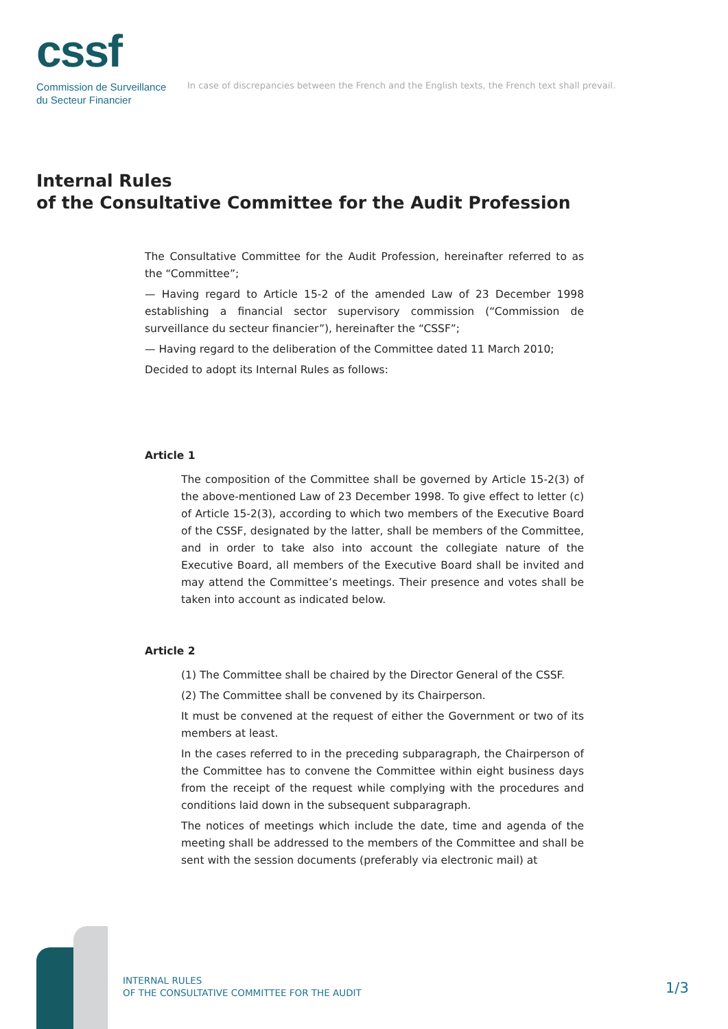cssf
Commission de Surveillance
du Secteur Financier
In case of discrepancies between the French and the English texts, the French text shall prevail.
Internal Rules
of the Consultative Committee for the Audit Profession
The Consultative Committee for the Audit Profession, hereinafter referred to as the “Committee”;
— Having regard to Article 15-2 of the amended Law of 23 December 1998 establishing a financial sector supervisory commission (“Commission de surveillance du secteur financier”), hereinafter the “CSSF”;
— Having regard to the deliberation of the Committee dated 11 March 2010;
Decided to adopt its Internal Rules as follows:
Article 1
The composition of the Committee shall be governed by Article 15-2(3) of the above-mentioned Law of 23 December 1998. To give effect to letter (c) of Article 15-2(3), according to which two members of the Executive Board of the CSSF, designated by the latter, shall be members of the Committee, and in order to take also into account the collegiate nature of the Executive Board, all members of the Executive Board shall be invited and may attend the Committee’s meetings. Their presence and votes shall be taken into account as indicated below.
Article 2
(1) The Committee shall be chaired by the Director General of the CSSF.
(2) The Committee shall be convened by its Chairperson.
It must be convened at the request of either the Government or two of its members at least.
In the cases referred to in the preceding subparagraph, the Chairperson of the Committee has to convene the Committee within eight business days from the receipt of the request while complying with the procedures and conditions laid down in the subsequent subparagraph.
The notices of meetings which include the date, time and agenda of the meeting shall be addressed to the members of the Committee and shall be sent with the session documents (preferably via electronic mail) at
INTERNAL RULES
OF THE CONSULTATIVE COMMITTEE FOR THE AUDIT
1/3